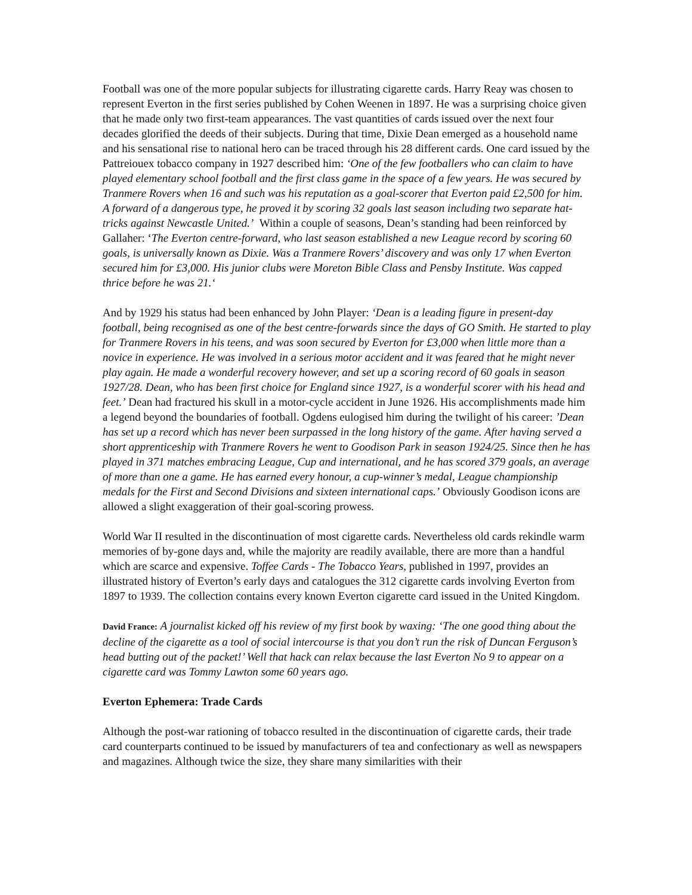Football was one of the more popular subjects for illustrating cigarette cards. Harry Reay was chosen to represent Everton in the first series published by Cohen Weenen in 1897. He was a surprising choice given that he made only two first-team appearances. The vast quantities of cards issued over the next four decades glorified the deeds of their subjects. During that time, Dixie Dean emerged as a household name and his sensational rise to national hero can be traced through his 28 different cards. One card issued by the Pattreiouex tobacco company in 1927 described him: ‘One of the few footballers who can claim to have played elementary school football and the first class game in the space of a few years. He was secured by Tranmere Rovers when 16 and such was his reputation as a goal-scorer that Everton paid £2,500 for him. A forward of a dangerous type, he proved it by scoring 32 goals last season including two separate hat-tricks against Newcastle United.’ Within a couple of seasons, Dean’s standing had been reinforced by Gallaher: ‘The Everton centre-forward, who last season established a new League record by scoring 60 goals, is universally known as Dixie. Was a Tranmere Rovers’ discovery and was only 17 when Everton secured him for £3,000. His junior clubs were Moreton Bible Class and Pensby Institute. Was capped thrice before he was 21.‘
And by 1929 his status had been enhanced by John Player: ‘Dean is a leading figure in present-day football, being recognised as one of the best centre-forwards since the days of GO Smith. He started to play for Tranmere Rovers in his teens, and was soon secured by Everton for £3,000 when little more than a novice in experience. He was involved in a serious motor accident and it was feared that he might never play again. He made a wonderful recovery however, and set up a scoring record of 60 goals in season 1927/28. Dean, who has been first choice for England since 1927, is a wonderful scorer with his head and feet.’ Dean had fractured his skull in a motor-cycle accident in June 1926. His accomplishments made him a legend beyond the boundaries of football. Ogdens eulogised him during the twilight of his career: ’Dean has set up a record which has never been surpassed in the long history of the game. After having served a short apprenticeship with Tranmere Rovers he went to Goodison Park in season 1924/25. Since then he has played in 371 matches embracing League, Cup and international, and he has scored 379 goals, an average of more than one a game. He has earned every honour, a cup-winner’s medal, League championship medals for the First and Second Divisions and sixteen international caps.’ Obviously Goodison icons are allowed a slight exaggeration of their goal-scoring prowess.
World War II resulted in the discontinuation of most cigarette cards. Nevertheless old cards rekindle warm memories of by-gone days and, while the majority are readily available, there are more than a handful which are scarce and expensive. Toffee Cards - The Tobacco Years, published in 1997, provides an illustrated history of Everton’s early days and catalogues the 312 cigarette cards involving Everton from 1897 to 1939. The collection contains every known Everton cigarette card issued in the United Kingdom.
David France: A journalist kicked off his review of my first book by waxing: ‘The one good thing about the decline of the cigarette as a tool of social intercourse is that you don’t run the risk of Duncan Ferguson’s head butting out of the packet!’ Well that hack can relax because the last Everton No 9 to appear on a cigarette card was Tommy Lawton some 60 years ago.
Everton Ephemera: Trade Cards
Although the post-war rationing of tobacco resulted in the discontinuation of cigarette cards, their trade card counterparts continued to be issued by manufacturers of tea and confectionary as well as newspapers and magazines. Although twice the size, they share many similarities with their